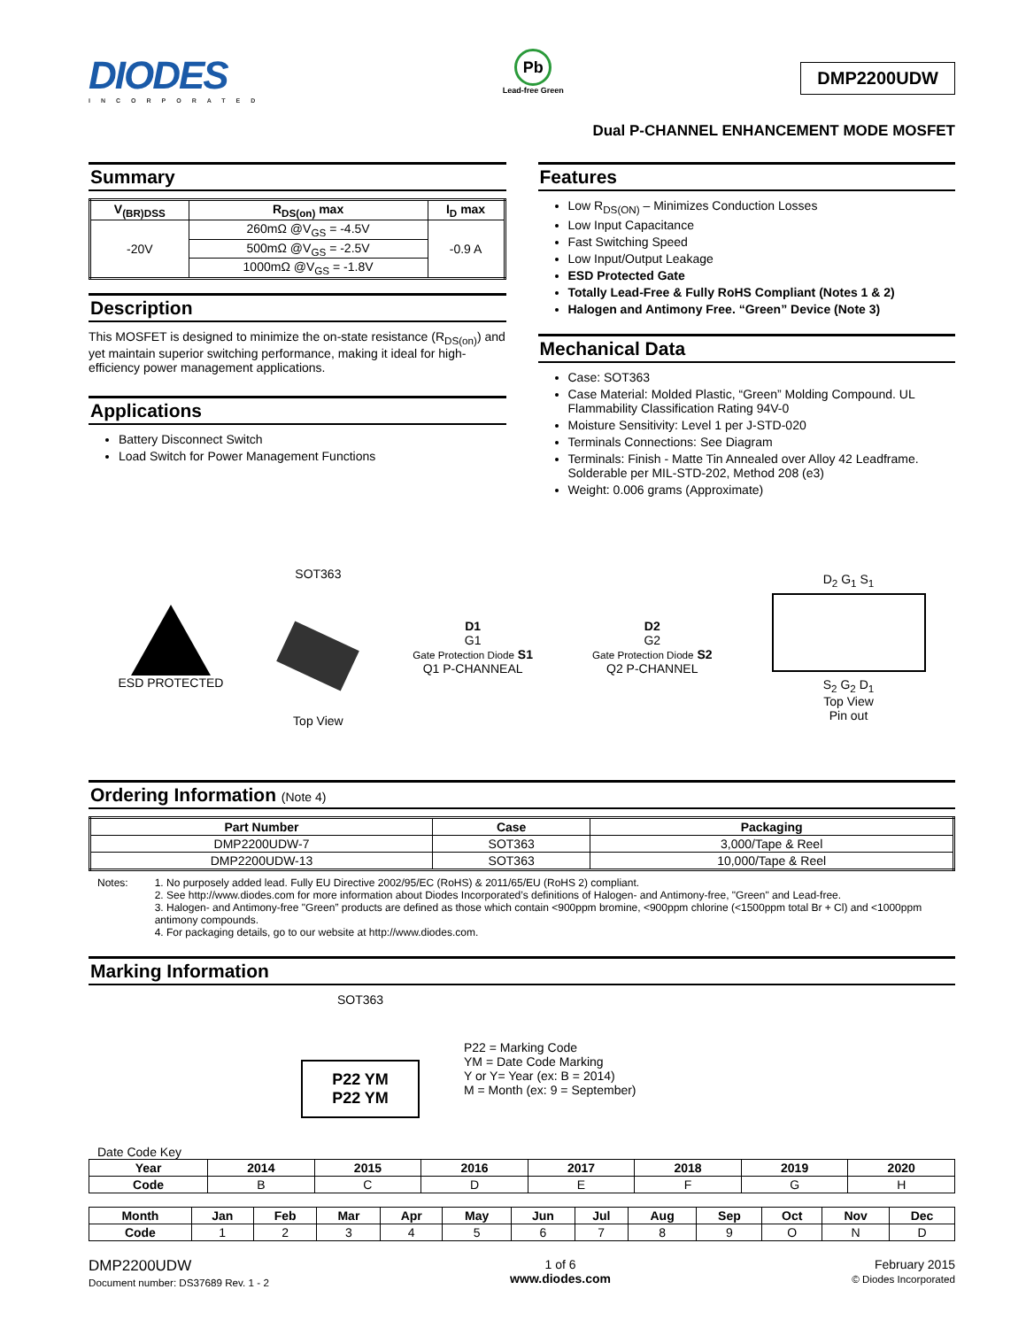DIODES
INCORPORATED
Pb
Lead-free Green
DMP2200UDW
Dual P-CHANNEL ENHANCEMENT MODE MOSFET
Summary
| V<sub>(BR)DSS</sub> | R<sub>DS(on)</sub> max | I<sub>D</sub> max |
| --- | --- | --- |
| -20V | 260mΩ @V<sub>GS</sub> = -4.5V | -0.9 A |
| | 500mΩ @V<sub>GS</sub> = -2.5V | |
| | 1000mΩ @V<sub>GS</sub> = -1.8V | |
Description
This MOSFET is designed to minimize the on-state resistance (R<sub>DS(on)</sub>) and yet maintain superior switching performance, making it ideal for high-efficiency power management applications.
Applications
Battery Disconnect Switch
Load Switch for Power Management Functions
Features
Low R<sub>DS(ON)</sub> – Minimizes Conduction Losses
Low Input Capacitance
Fast Switching Speed
Low Input/Output Leakage
ESD Protected Gate
Totally Lead-Free & Fully RoHS Compliant (Notes 1 & 2)
Halogen and Antimony Free. “Green” Device (Note 3)
Mechanical Data
Case: SOT363
Case Material: Molded Plastic, “Green” Molding Compound. UL Flammability Classification Rating 94V-0
Moisture Sensitivity: Level 1 per J-STD-020
Terminals Connections: See Diagram
Terminals: Finish - Matte Tin Annealed over Alloy 42 Leadframe. Solderable per MIL-STD-202, Method 208 (e3)
Weight: 0.006 grams (Approximate)
ESD PROTECTED
SOT363
Top View
D1
G1
Gate Protection Diode S1
Q1 P-CHANNEAL
D2
G2
Gate Protection Diode S2
Q2 P-CHANNEL
D<sub>2</sub> G<sub>1</sub> S<sub>1</sub>
S<sub>2</sub> G<sub>2</sub> D<sub>1</sub>
Top View
Pin out
Ordering Information (Note 4)
| Part Number | Case | Packaging |
| --- | --- | --- |
| DMP2200UDW-7 | SOT363 | 3,000/Tape & Reel |
| DMP2200UDW-13 | SOT363 | 10,000/Tape & Reel |
Notes: 1. No purposely added lead. Fully EU Directive 2002/95/EC (RoHS) & 2011/65/EU (RoHS 2) compliant.
2. See http://www.diodes.com for more information about Diodes Incorporated’s definitions of Halogen- and Antimony-free, "Green" and Lead-free.
3. Halogen- and Antimony-free "Green” products are defined as those which contain <900ppm bromine, <900ppm chlorine (<1500ppm total Br + Cl) and <1000ppm antimony compounds.
4. For packaging details, go to our website at http://www.diodes.com.
Marking Information
SOT363
P22 YM
P22 YM
P22 = Marking Code
YM = Date Code Marking
Y or Y= Year (ex: B = 2014)
M = Month (ex: 9 = September)
Date Code Key
| Year | 2014 | 2015 | 2016 | 2017 | 2018 | 2019 | 2020 |
| --- | --- | --- | --- | --- | --- | --- | --- |
| Code | B | C | D | E | F | G | H |
| Month | Jan | Feb | Mar | Apr | May | Jun | Jul | Aug | Sep | Oct | Nov | Dec |
| --- | --- | --- | --- | --- | --- | --- | --- | --- | --- | --- | --- | --- |
| Code | 1 | 2 | 3 | 4 | 5 | 6 | 7 | 8 | 9 | O | N | D |
DMP2200UDW
Document number: DS37689 Rev. 1 - 2
1 of 6
www.diodes.com
February 2015
© Diodes Incorporated